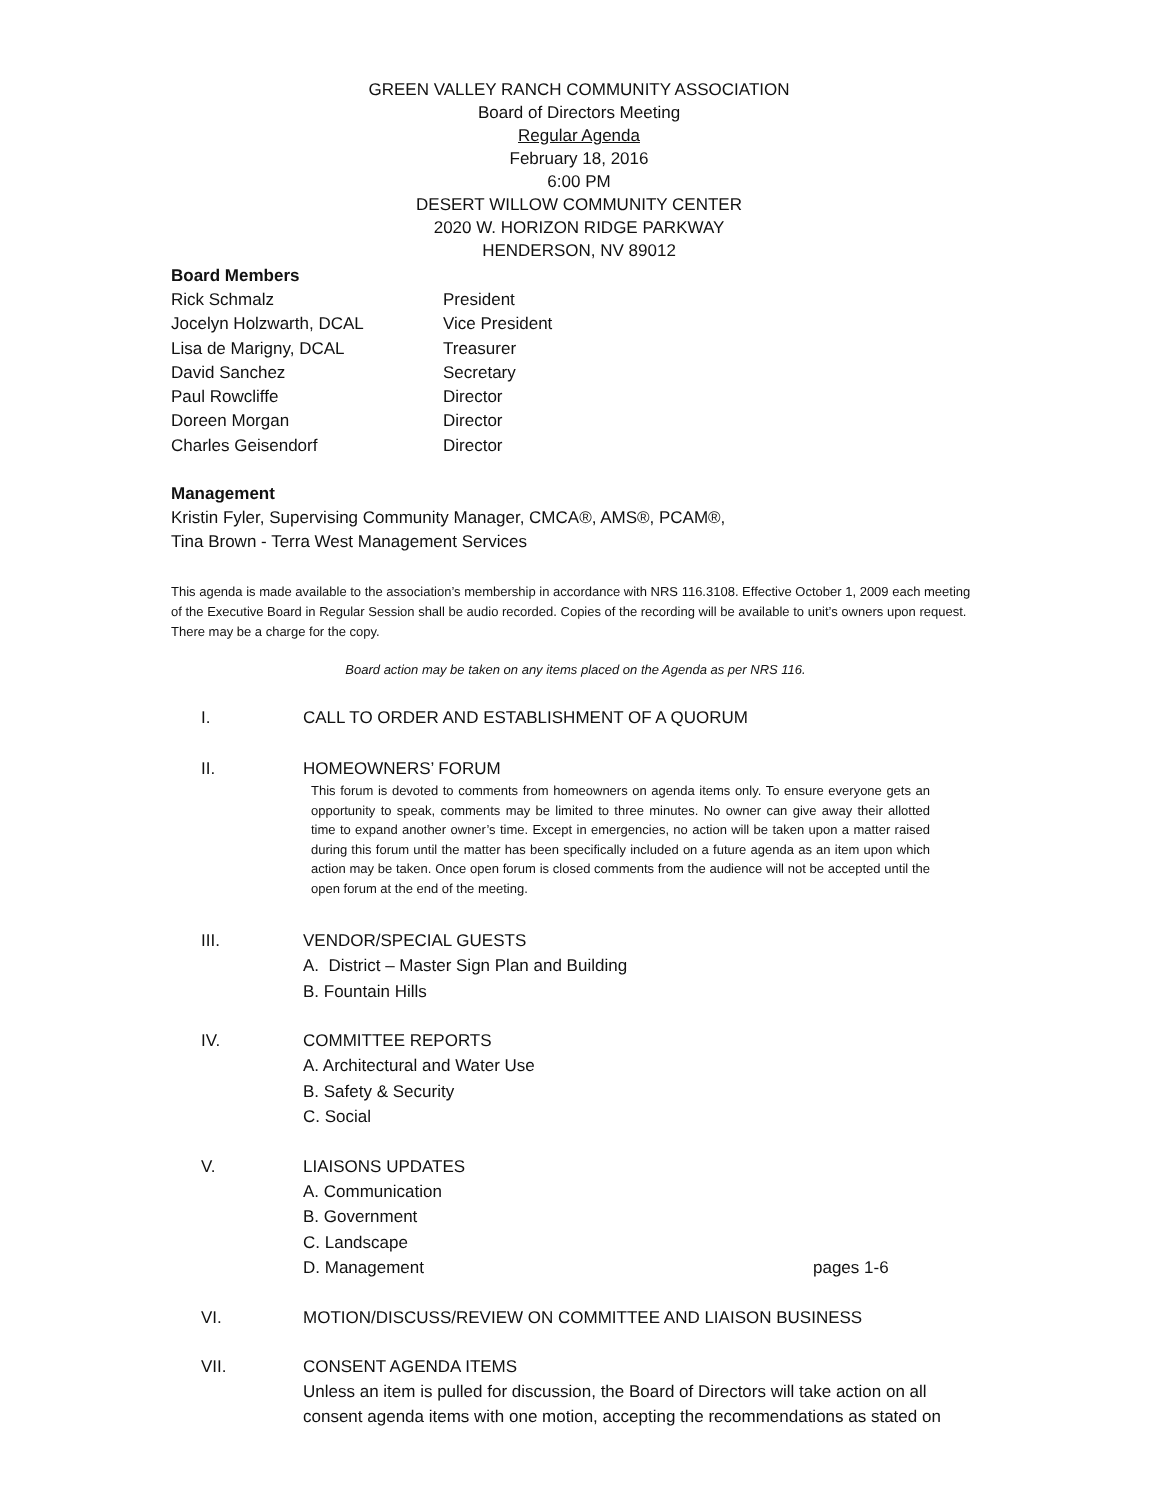GREEN VALLEY RANCH COMMUNITY ASSOCIATION
Board of Directors Meeting
Regular Agenda
February 18, 2016
6:00 PM
DESERT WILLOW COMMUNITY CENTER
2020 W. HORIZON RIDGE PARKWAY
HENDERSON, NV 89012
Board Members
Rick Schmalz President
Jocelyn Holzwarth, DCAL Vice President
Lisa de Marigny, DCAL Treasurer
David Sanchez Secretary
Paul Rowcliffe Director
Doreen Morgan Director
Charles Geisendorf Director
Management
Kristin Fyler, Supervising Community Manager, CMCA®, AMS®, PCAM®,
Tina Brown - Terra West Management Services
This agenda is made available to the association’s membership in accordance with NRS 116.3108. Effective October 1, 2009 each meeting of the Executive Board in Regular Session shall be audio recorded. Copies of the recording will be available to unit’s owners upon request. There may be a charge for the copy.
Board action may be taken on any items placed on the Agenda as per NRS 116.
I. CALL TO ORDER AND ESTABLISHMENT OF A QUORUM
II. HOMEOWNERS’ FORUM
This forum is devoted to comments from homeowners on agenda items only. To ensure everyone gets an opportunity to speak, comments may be limited to three minutes. No owner can give away their allotted time to expand another owner’s time. Except in emergencies, no action will be taken upon a matter raised during this forum until the matter has been specifically included on a future agenda as an item upon which action may be taken. Once open forum is closed comments from the audience will not be accepted until the open forum at the end of the meeting.
III. VENDOR/SPECIAL GUESTS
A. District – Master Sign Plan and Building
B. Fountain Hills
IV. COMMITTEE REPORTS
A. Architectural and Water Use
B. Safety & Security
C. Social
V. LIAISONS UPDATES
A. Communication
B. Government
C. Landscape
D. Management pages 1-6
VI. MOTION/DISCUSS/REVIEW ON COMMITTEE AND LIAISON BUSINESS
VII. CONSENT AGENDA ITEMS
Unless an item is pulled for discussion, the Board of Directors will take action on all consent agenda items with one motion, accepting the recommendations as stated on